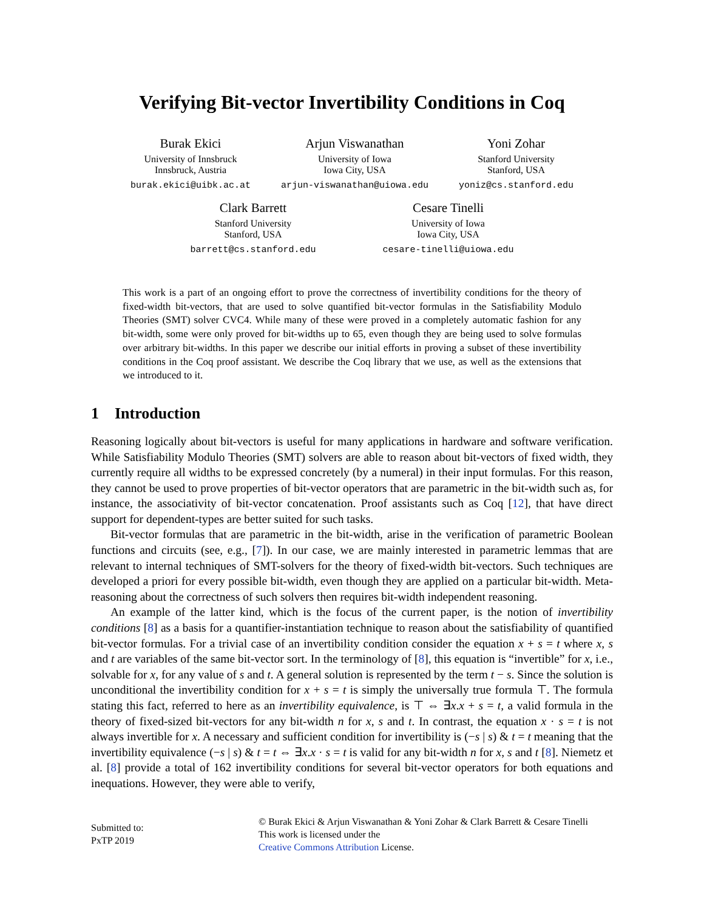Verifying Bit-vector Invertibility Conditions in Coq
Burak Ekici
University of Innsbruck
Innsbruck, Austria
burak.ekici@uibk.ac.at
Arjun Viswanathan
University of Iowa
Iowa City, USA
arjun-viswanathan@uiowa.edu
Yoni Zohar
Stanford University
Stanford, USA
yoniz@cs.stanford.edu
Clark Barrett
Stanford University
Stanford, USA
barrett@cs.stanford.edu
Cesare Tinelli
University of Iowa
Iowa City, USA
cesare-tinelli@uiowa.edu
This work is a part of an ongoing effort to prove the correctness of invertibility conditions for the theory of fixed-width bit-vectors, that are used to solve quantified bit-vector formulas in the Satisfiability Modulo Theories (SMT) solver CVC4. While many of these were proved in a completely automatic fashion for any bit-width, some were only proved for bit-widths up to 65, even though they are being used to solve formulas over arbitrary bit-widths. In this paper we describe our initial efforts in proving a subset of these invertibility conditions in the Coq proof assistant. We describe the Coq library that we use, as well as the extensions that we introduced to it.
1 Introduction
Reasoning logically about bit-vectors is useful for many applications in hardware and software verification. While Satisfiability Modulo Theories (SMT) solvers are able to reason about bit-vectors of fixed width, they currently require all widths to be expressed concretely (by a numeral) in their input formulas. For this reason, they cannot be used to prove properties of bit-vector operators that are parametric in the bit-width such as, for instance, the associativity of bit-vector concatenation. Proof assistants such as Coq [12], that have direct support for dependent-types are better suited for such tasks.
Bit-vector formulas that are parametric in the bit-width, arise in the verification of parametric Boolean functions and circuits (see, e.g., [7]). In our case, we are mainly interested in parametric lemmas that are relevant to internal techniques of SMT-solvers for the theory of fixed-width bit-vectors. Such techniques are developed a priori for every possible bit-width, even though they are applied on a particular bit-width. Meta-reasoning about the correctness of such solvers then requires bit-width independent reasoning.
An example of the latter kind, which is the focus of the current paper, is the notion of invertibility conditions [8] as a basis for a quantifier-instantiation technique to reason about the satisfiability of quantified bit-vector formulas. For a trivial case of an invertibility condition consider the equation x + s = t where x, s and t are variables of the same bit-vector sort. In the terminology of [8], this equation is “invertible” for x, i.e., solvable for x, for any value of s and t. A general solution is represented by the term t − s. Since the solution is unconditional the invertibility condition for x + s = t is simply the universally true formula ⊤. The formula stating this fact, referred to here as an invertibility equivalence, is ⊤ ⇔ ∃x.x + s = t, a valid formula in the theory of fixed-sized bit-vectors for any bit-width n for x, s and t. In contrast, the equation x · s = t is not always invertible for x. A necessary and sufficient condition for invertibility is (−s | s) & t = t meaning that the invertibility equivalence (−s | s) & t = t ⇔ ∃x.x · s = t is valid for any bit-width n for x, s and t [8]. Niemetz et al. [8] provide a total of 162 invertibility conditions for several bit-vector operators for both equations and inequations. However, they were able to verify,
Submitted to:
PxTP 2019
© Burak Ekici & Arjun Viswanathan & Yoni Zohar & Clark Barrett & Cesare Tinelli
This work is licensed under the
Creative Commons Attribution License.